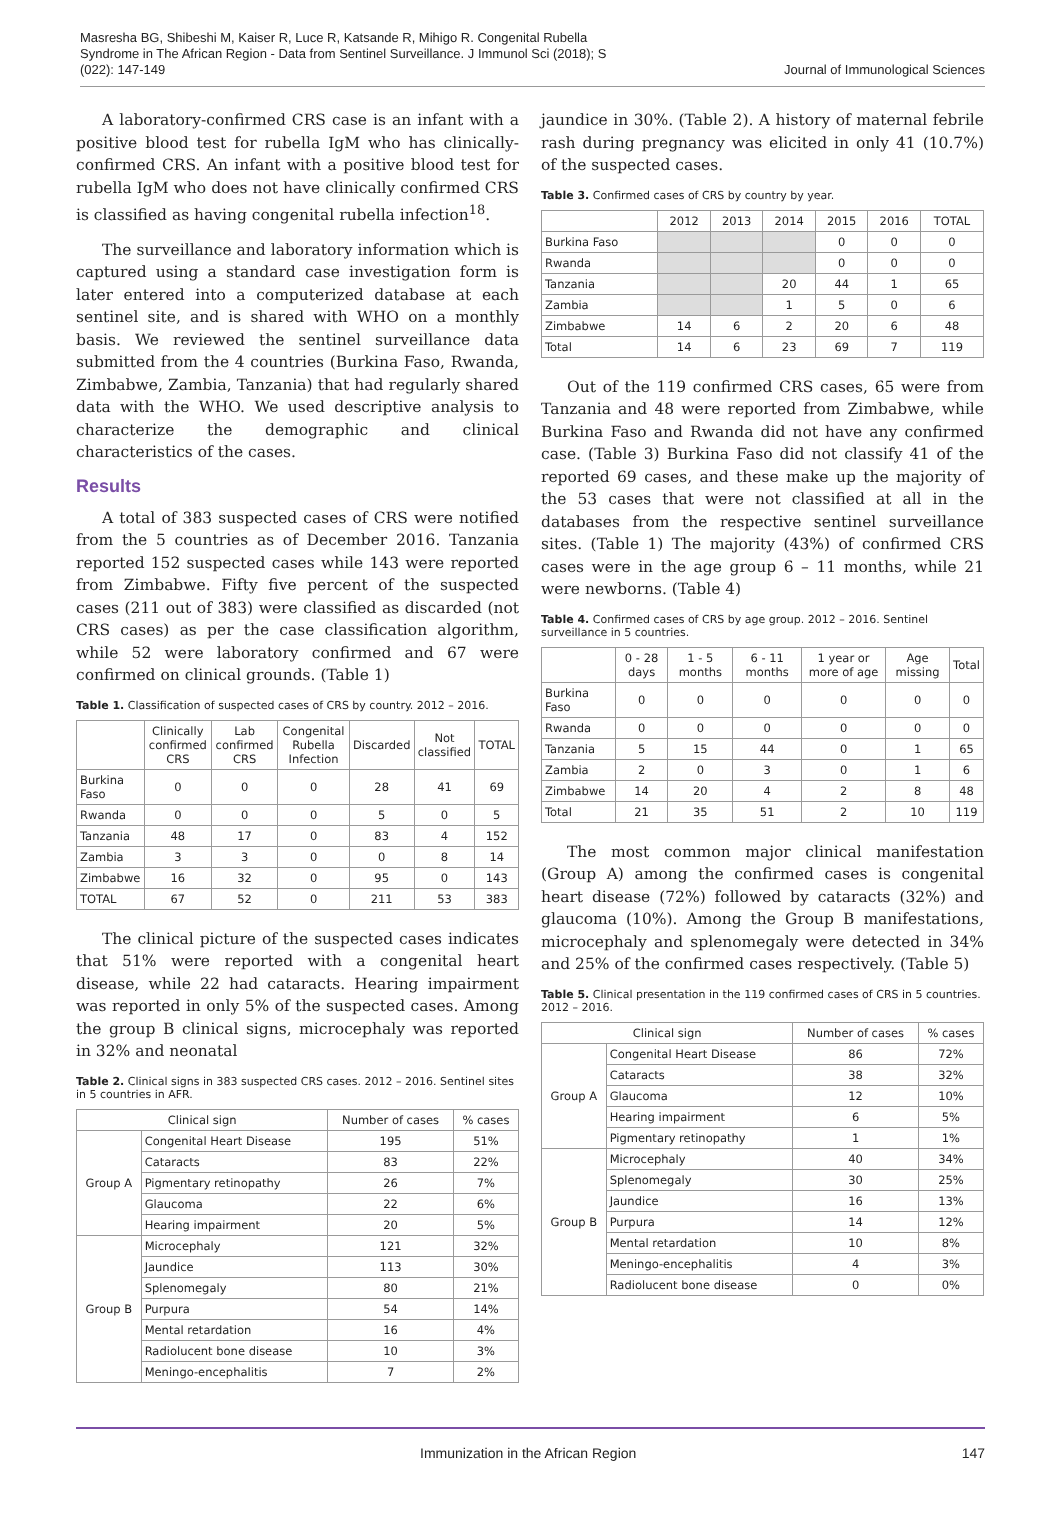Masresha BG, Shibeshi M, Kaiser R, Luce R, Katsande R, Mihigo R. Congenital Rubella Syndrome in The African Region - Data from Sentinel Surveillance. J Immunol Sci (2018); S (022): 147-149
Journal of Immunological Sciences
A laboratory-confirmed CRS case is an infant with a positive blood test for rubella IgM who has clinically-confirmed CRS. An infant with a positive blood test for rubella IgM who does not have clinically confirmed CRS is classified as having congenital rubella infection<sup>18</sup>.
The surveillance and laboratory information which is captured using a standard case investigation form is later entered into a computerized database at each sentinel site, and is shared with WHO on a monthly basis. We reviewed the sentinel surveillance data submitted from the 4 countries (Burkina Faso, Rwanda, Zimbabwe, Zambia, Tanzania) that had regularly shared data with the WHO. We used descriptive analysis to characterize the demographic and clinical characteristics of the cases.
Results
A total of 383 suspected cases of CRS were notified from the 5 countries as of December 2016. Tanzania reported 152 suspected cases while 143 were reported from Zimbabwe. Fifty five percent of the suspected cases (211 out of 383) were classified as discarded (not CRS cases) as per the case classification algorithm, while 52 were laboratory confirmed and 67 were confirmed on clinical grounds. (Table 1)
Table 1. Classification of suspected cases of CRS by country. 2012 – 2016.
| | Clinically confirmed CRS | Lab confirmed CRS | Congenital Rubella Infection | Discarded | Not classified | TOTAL |
| --- | --- | --- | --- | --- | --- | --- |
| Burkina Faso | 0 | 0 | 0 | 28 | 41 | 69 |
| Rwanda | 0 | 0 | 0 | 5 | 0 | 5 |
| Tanzania | 48 | 17 | 0 | 83 | 4 | 152 |
| Zambia | 3 | 3 | 0 | 0 | 8 | 14 |
| Zimbabwe | 16 | 32 | 0 | 95 | 0 | 143 |
| TOTAL | 67 | 52 | 0 | 211 | 53 | 383 |
The clinical picture of the suspected cases indicates that 51% were reported with a congenital heart disease, while 22 had cataracts. Hearing impairment was reported in only 5% of the suspected cases. Among the group B clinical signs, microcephaly was reported in 32% and neonatal
Table 2. Clinical signs in 383 suspected CRS cases. 2012 – 2016. Sentinel sites in 5 countries in AFR.
| Clinical sign | | Number of cases | % cases |
| --- | --- | --- | --- |
| Group A | Congenital Heart Disease | 195 | 51% |
| | Cataracts | 83 | 22% |
| | Pigmentary retinopathy | 26 | 7% |
| | Glaucoma | 22 | 6% |
| | Hearing impairment | 20 | 5% |
| Group B | Microcephaly | 121 | 32% |
| | Jaundice | 113 | 30% |
| | Splenomegaly | 80 | 21% |
| | Purpura | 54 | 14% |
| | Mental retardation | 16 | 4% |
| | Radiolucent bone disease | 10 | 3% |
| | Meningo-encephalitis | 7 | 2% |
jaundice in 30%. (Table 2). A history of maternal febrile rash during pregnancy was elicited in only 41 (10.7%) of the suspected cases.
Table 3. Confirmed cases of CRS by country by year.
| | 2012 | 2013 | 2014 | 2015 | 2016 | TOTAL |
| --- | --- | --- | --- | --- | --- | --- |
| Burkina Faso | | | | 0 | 0 | 0 |
| Rwanda | | | | 0 | 0 | 0 |
| Tanzania | | | 20 | 44 | 1 | 65 |
| Zambia | | | 1 | 5 | 0 | 6 |
| Zimbabwe | 14 | 6 | 2 | 20 | 6 | 48 |
| Total | 14 | 6 | 23 | 69 | 7 | 119 |
Out of the 119 confirmed CRS cases, 65 were from Tanzania and 48 were reported from Zimbabwe, while Burkina Faso and Rwanda did not have any confirmed case. (Table 3) Burkina Faso did not classify 41 of the reported 69 cases, and these make up the majority of the 53 cases that were not classified at all in the databases from the respective sentinel surveillance sites. (Table 1) The majority (43%) of confirmed CRS cases were in the age group 6 – 11 months, while 21 were newborns. (Table 4)
Table 4. Confirmed cases of CRS by age group. 2012 – 2016. Sentinel surveillance in 5 countries.
| | 0 - 28 days | 1 - 5 months | 6 - 11 months | 1 year or more of age | Age missing | Total |
| --- | --- | --- | --- | --- | --- | --- |
| Burkina Faso | 0 | 0 | 0 | 0 | 0 | 0 |
| Rwanda | 0 | 0 | 0 | 0 | 0 | 0 |
| Tanzania | 5 | 15 | 44 | 0 | 1 | 65 |
| Zambia | 2 | 0 | 3 | 0 | 1 | 6 |
| Zimbabwe | 14 | 20 | 4 | 2 | 8 | 48 |
| Total | 21 | 35 | 51 | 2 | 10 | 119 |
The most common major clinical manifestation (Group A) among the confirmed cases is congenital heart disease (72%) followed by cataracts (32%) and glaucoma (10%). Among the Group B manifestations, microcephaly and splenomegaly were detected in 34% and 25% of the confirmed cases respectively. (Table 5)
Table 5. Clinical presentation in the 119 confirmed cases of CRS in 5 countries. 2012 – 2016.
| Clinical sign | | Number of cases | % cases |
| --- | --- | --- | --- |
| Group A | Congenital Heart Disease | 86 | 72% |
| | Cataracts | 38 | 32% |
| | Glaucoma | 12 | 10% |
| | Hearing impairment | 6 | 5% |
| | Pigmentary retinopathy | 1 | 1% |
| Group B | Microcephaly | 40 | 34% |
| | Splenomegaly | 30 | 25% |
| | Jaundice | 16 | 13% |
| | Purpura | 14 | 12% |
| | Mental retardation | 10 | 8% |
| | Meningo-encephalitis | 4 | 3% |
| | Radiolucent bone disease | 0 | 0% |
Immunization in the African Region 147